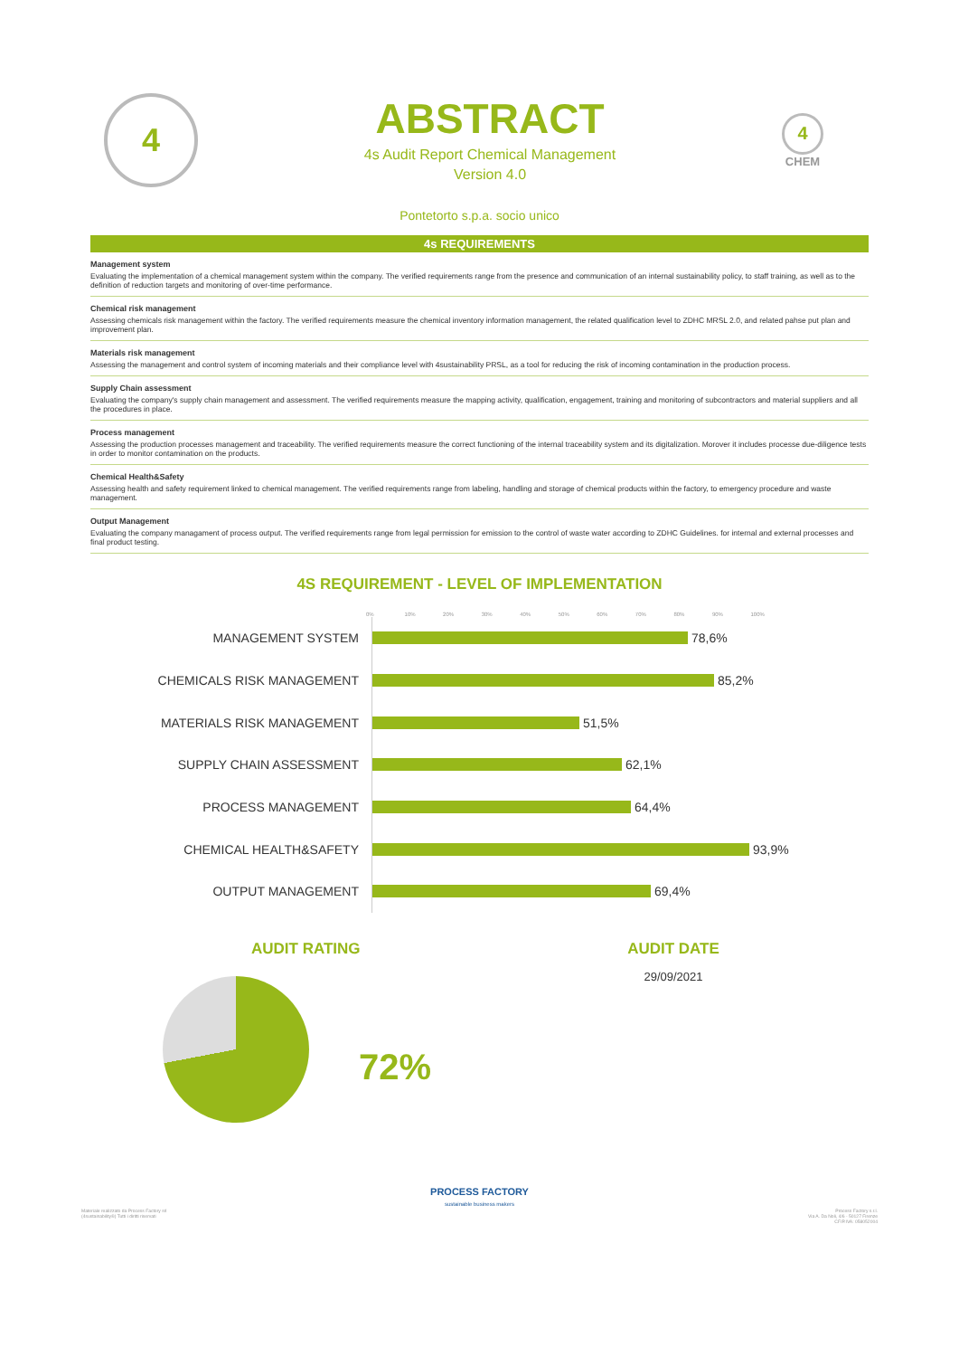4
ABSTRACT
4s Audit Report Chemical Management
Version 4.0
4
CHEM
Pontetorto s.p.a. socio unico
4s REQUIREMENTS
Management system
Evaluating the implementation of a chemical management system within the company. The verified requirements range from the presence and communication of an internal sustainability policy, to staff training, as well as to the definition of reduction targets and monitoring of over-time performance.
Chemical risk management
Assessing chemicals risk management within the factory. The verified requirements measure the chemical inventory information management, the related qualification level to ZDHC MRSL 2.0, and related pahse put plan and improvement plan.
Materials risk management
Assessing the management and control system of incoming materials and their compliance level with 4sustainability PRSL, as a tool for reducing the risk of incoming contamination in the production process.
Supply Chain assessment
Evaluating the company's supply chain management and assessment. The verified requirements measure the mapping activity, qualification, engagement, training and monitoring of subcontractors and material suppliers and all the procedures in place.
Process management
Assessing the production processes management and traceability. The verified requirements measure the correct functioning of the internal traceability system and its digitalization. Morover it includes processe due-diligence tests in order to monitor contamination on the products.
Chemical Health&Safety
Assessing health and safety requirement linked to chemical management. The verified requirements range from labeling, handling and storage of chemical products within the factory, to emergency procedure and waste management.
Output Management
Evaluating the company managament of process output. The verified requirements range from legal permission for emission to the control of waste water according to ZDHC Guidelines. for internal and external processes and final product testing.
4S REQUIREMENT - LEVEL OF IMPLEMENTATION
0% 10% 20% 30% 40% 50% 60% 70% 80% 90% 100%
MANAGEMENT SYSTEM
78,6%
CHEMICALS RISK MANAGEMENT
85,2%
MATERIALS RISK MANAGEMENT
51,5%
SUPPLY CHAIN ASSESSMENT
62,1%
PROCESS MANAGEMENT
64,4%
CHEMICAL HEALTH&SAFETY
93,9%
OUTPUT MANAGEMENT
69,4%
AUDIT RATING
72%
AUDIT DATE
29/09/2021
PROCESS FACTORY
sustainable business makers
Materiale realizzato da Process Factory srl
(4sustainability®) Tutti i diritti riservati
Process Factory s.r.l.
Via A. Da Noli, 4/6 - 50127 Firenze
CF/P.IVA: 05805200​4